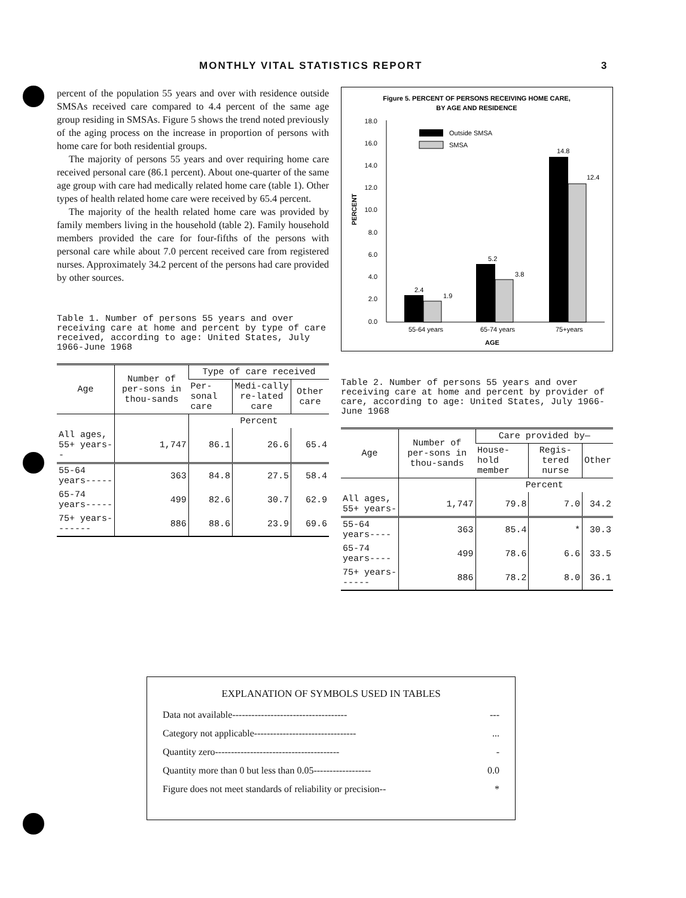MONTHLY VITAL STATISTICS REPORT 3
percent of the population 55 years and over with residence outside SMSAs received care compared to 4.4 percent of the same age group residing in SMSAs. Figure 5 shows the trend noted previously of the aging process on the increase in proportion of persons with home care for both residential groups.
The majority of persons 55 years and over requiring home care received personal care (86.1 percent). About one-quarter of the same age group with care had medically related home care (table 1). Other types of health related home care were received by 65.4 percent.
The majority of the health related home care was provided by family members living in the household (table 2). Family household members provided the care for four-fifths of the persons with personal care while about 7.0 percent received care from registered nurses. Approximately 34.2 percent of the persons had care provided by other sources.
Table 1. Number of persons 55 years and over receiving care at home and percent by type of care received, according to age: United States, July 1966-June 1968
| Age | Number of per-sons in thou-sands | Type of care received | | |
| --- | --- | --- | --- | --- |
| | | Per-sonal care | Medi-cally re-lated care | Other care |
| | | Percent | | |
| All ages, 55+ years-- | 1,747 | 86.1 | 26.6 | 65.4 |
| 55-64 years----- | 363 | 84.8 | 27.5 | 58.4 |
| 65-74 years----- | 499 | 82.6 | 30.7 | 62.9 |
| 75+ years------- | 886 | 88.6 | 23.9 | 69.6 |
Figure 5. PERCENT OF PERSONS RECEIVING HOME CARE,
BY AGE AND RESIDENCE
18.0
16.0
14.0
12.0
10.0
8.0
6.0
4.0
2.0
0.0
PERCENT
Outside SMSA
SMSA
2.4
1.9
5.2
3.8
14.8
12.4
55-64 years
65-74 years
75+years
AGE
Table 2. Number of persons 55 years and over receiving care at home and percent by provider of care, according to age: United States, July 1966-June 1968
| Age | Number of per-sons in thou-sands | Care provided by— | | |
| --- | --- | --- | --- | --- |
| | | House-hold member | Regis-tered nurse | Other |
| | | Percent | | |
| All ages, 55+ years- | 1,747 | 79.8 | 7.0 | 34.2 |
| 55-64 years---- | 363 | 85.4 | * | 30.3 |
| 65-74 years---- | 499 | 78.6 | 6.6 | 33.5 |
| 75+ years------ | 886 | 78.2 | 8.0 | 36.1 |
EXPLANATION OF SYMBOLS USED IN TABLES
Data not available------------------------------------ ---
Category not applicable--------------------------------...
Quantity zero--------------------------------------- -
Quantity more than 0 but less than 0.05------------------ 0.0
Figure does not meet standards of reliability or precision-- *